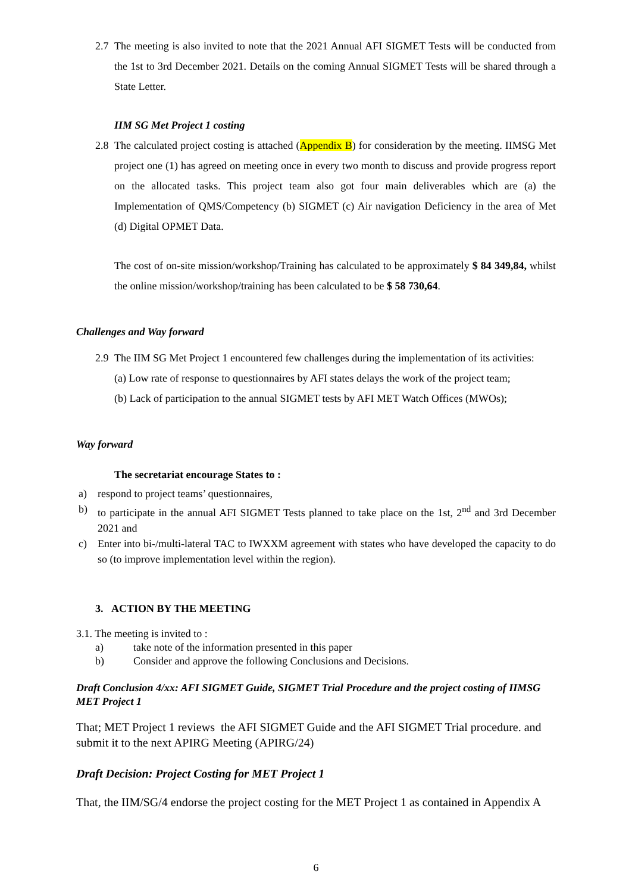2.7 The meeting is also invited to note that the 2021 Annual AFI SIGMET Tests will be conducted from the 1st to 3rd December 2021. Details on the coming Annual SIGMET Tests will be shared through a State Letter.
IIM SG Met Project 1 costing
2.8 The calculated project costing is attached (Appendix B) for consideration by the meeting. IIMSG Met project one (1) has agreed on meeting once in every two month to discuss and provide progress report on the allocated tasks. This project team also got four main deliverables which are (a) the Implementation of QMS/Competency (b) SIGMET (c) Air navigation Deficiency in the area of Met (d) Digital OPMET Data.
The cost of on-site mission/workshop/Training has calculated to be approximately $ 84 349,84, whilst the online mission/workshop/training has been calculated to be $ 58 730,64.
Challenges and Way forward
2.9 The IIM SG Met Project 1 encountered few challenges during the implementation of its activities:
(a) Low rate of response to questionnaires by AFI states delays the work of the project team;
(b) Lack of participation to the annual SIGMET tests by AFI MET Watch Offices (MWOs);
Way forward
The secretariat encourage States to :
a) respond to project teams’ questionnaires,
b) to participate in the annual AFI SIGMET Tests planned to take place on the 1st, 2<sup>nd</sup> and 3rd December 2021 and
c) Enter into bi-/multi-lateral TAC to IWXXM agreement with states who have developed the capacity to do so (to improve implementation level within the region).
3. ACTION BY THE MEETING
3.1. The meeting is invited to :
a) take note of the information presented in this paper
b) Consider and approve the following Conclusions and Decisions.
Draft Conclusion 4/xx: AFI SIGMET Guide, SIGMET Trial Procedure and the project costing of IIMSG MET Project 1
That; MET Project 1 reviews the AFI SIGMET Guide and the AFI SIGMET Trial procedure. and submit it to the next APIRG Meeting (APIRG/24)
Draft Decision: Project Costing for MET Project 1
That, the IIM/SG/4 endorse the project costing for the MET Project 1 as contained in Appendix A
6